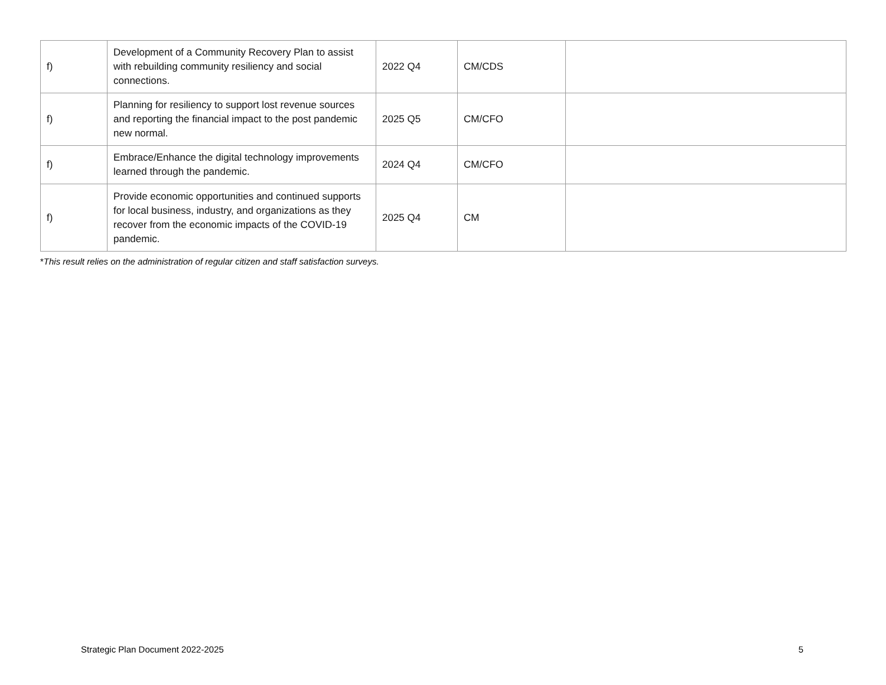| f) | Development of a Community Recovery Plan to assist with rebuilding community resiliency and social connections. | 2022 Q4 | CM/CDS | |
| f) | Planning for resiliency to support lost revenue sources and reporting the financial impact to the post pandemic new normal. | 2025 Q5 | CM/CFO | |
| f) | Embrace/Enhance the digital technology improvements learned through the pandemic. | 2024 Q4 | CM/CFO | |
| f) | Provide economic opportunities and continued supports for local business, industry, and organizations as they recover from the economic impacts of the COVID-19 pandemic. | 2025 Q4 | CM | |
*This result relies on the administration of regular citizen and staff satisfaction surveys.
Strategic Plan Document 2022-2025 5